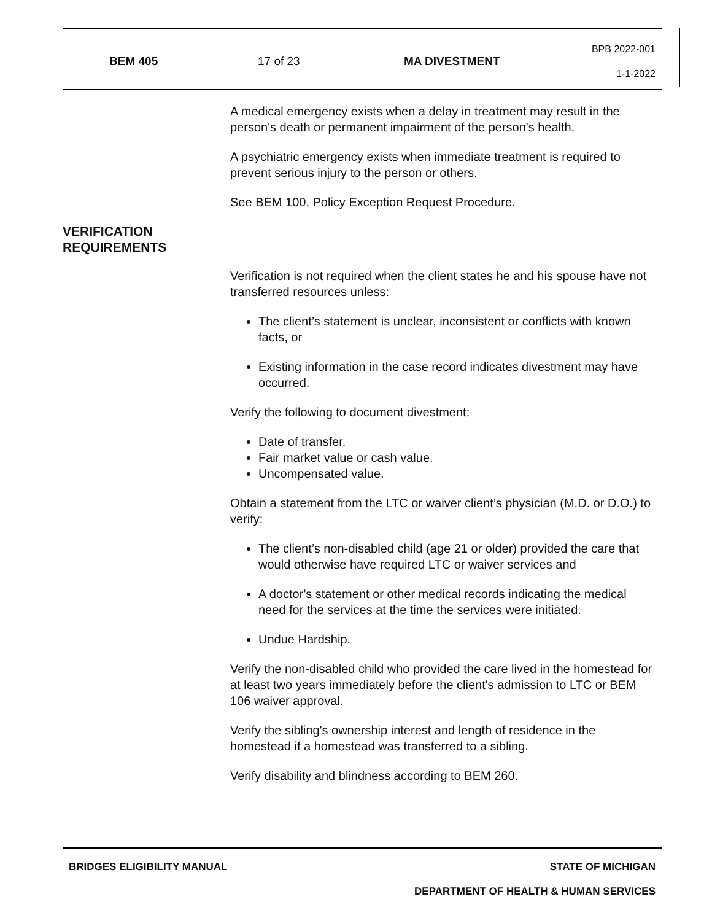| BEM 405 | 17 of 23 | MA DIVESTMENT | BPB 2022-001 1-1-2022 |
A medical emergency exists when a delay in treatment may result in the person's death or permanent impairment of the person's health.
A psychiatric emergency exists when immediate treatment is required to prevent serious injury to the person or others.
See BEM 100, Policy Exception Request Procedure.
VERIFICATION
REQUIREMENTS
Verification is not required when the client states he and his spouse have not transferred resources unless:
The client’s statement is unclear, inconsistent or conflicts with known facts, or
Existing information in the case record indicates divestment may have occurred.
Verify the following to document divestment:
Date of transfer.
Fair market value or cash value.
Uncompensated value.
Obtain a statement from the LTC or waiver client’s physician (M.D. or D.O.) to verify:
The client’s non-disabled child (age 21 or older) provided the care that would otherwise have required LTC or waiver services and
A doctor's statement or other medical records indicating the medical need for the services at the time the services were initiated.
Undue Hardship.
Verify the non-disabled child who provided the care lived in the homestead for at least two years immediately before the client's admission to LTC or BEM 106 waiver approval.
Verify the sibling's ownership interest and length of residence in the homestead if a homestead was transferred to a sibling.
Verify disability and blindness according to BEM 260.
BRIDGES ELIGIBILITY MANUAL STATE OF MICHIGAN
DEPARTMENT OF HEALTH & HUMAN SERVICES